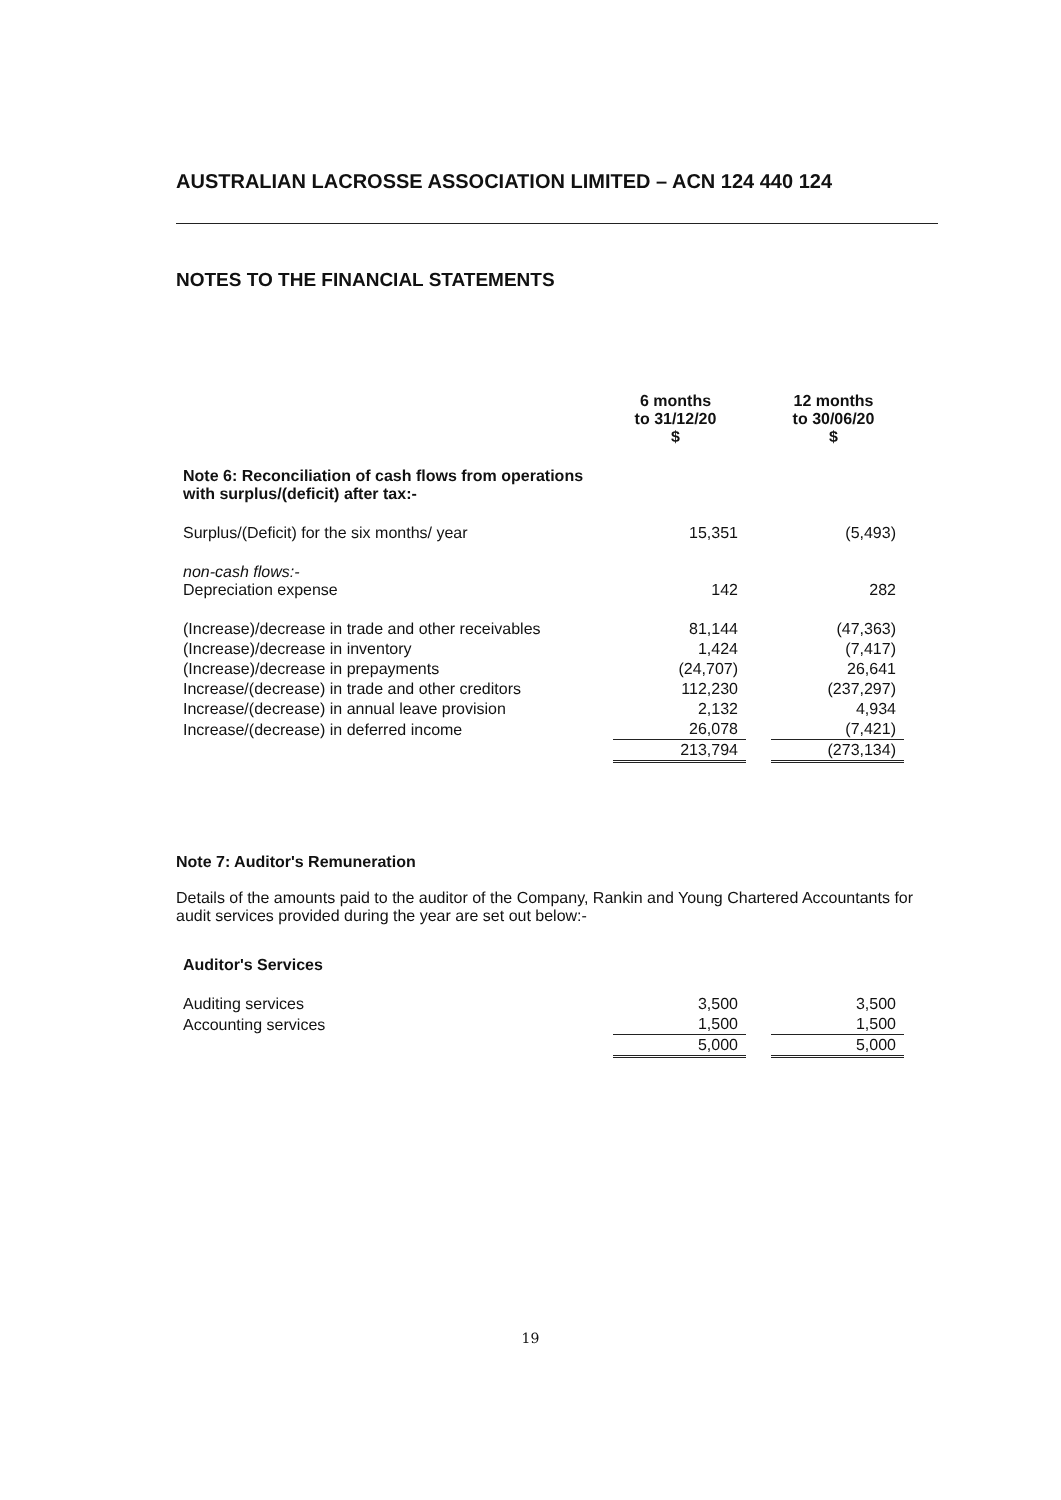AUSTRALIAN LACROSSE ASSOCIATION LIMITED – ACN 124 440 124
NOTES TO THE FINANCIAL STATEMENTS
| | 6 months to 31/12/20 $ | | 12 months to 30/06/20 $ |
| --- | --- | --- | --- |
| Note 6: Reconciliation of cash flows from operations with surplus/(deficit) after tax:- | | | |
| Surplus/(Deficit) for the six months/ year | 15,351 | | (5,493) |
| non-cash flows:- Depreciation expense | 142 | | 282 |
| (Increase)/decrease in trade and other receivables | 81,144 | | (47,363) |
| (Increase)/decrease in inventory | 1,424 | | (7,417) |
| (Increase)/decrease in prepayments | (24,707) | | 26,641 |
| Increase/(decrease) in trade and other creditors | 112,230 | | (237,297) |
| Increase/(decrease) in annual leave provision | 2,132 | | 4,934 |
| Increase/(decrease) in deferred income | 26,078 | | (7,421) |
| | 213,794 | | (273,134) |
Note 7: Auditor's Remuneration
Details of the amounts paid to the auditor of the Company, Rankin and Young Chartered Accountants for audit services provided during the year are set out below:-
| Auditor's Services | | | |
| Auditing services | 3,500 | | 3,500 |
| Accounting services | 1,500 | | 1,500 |
| | 5,000 | | 5,000 |
19